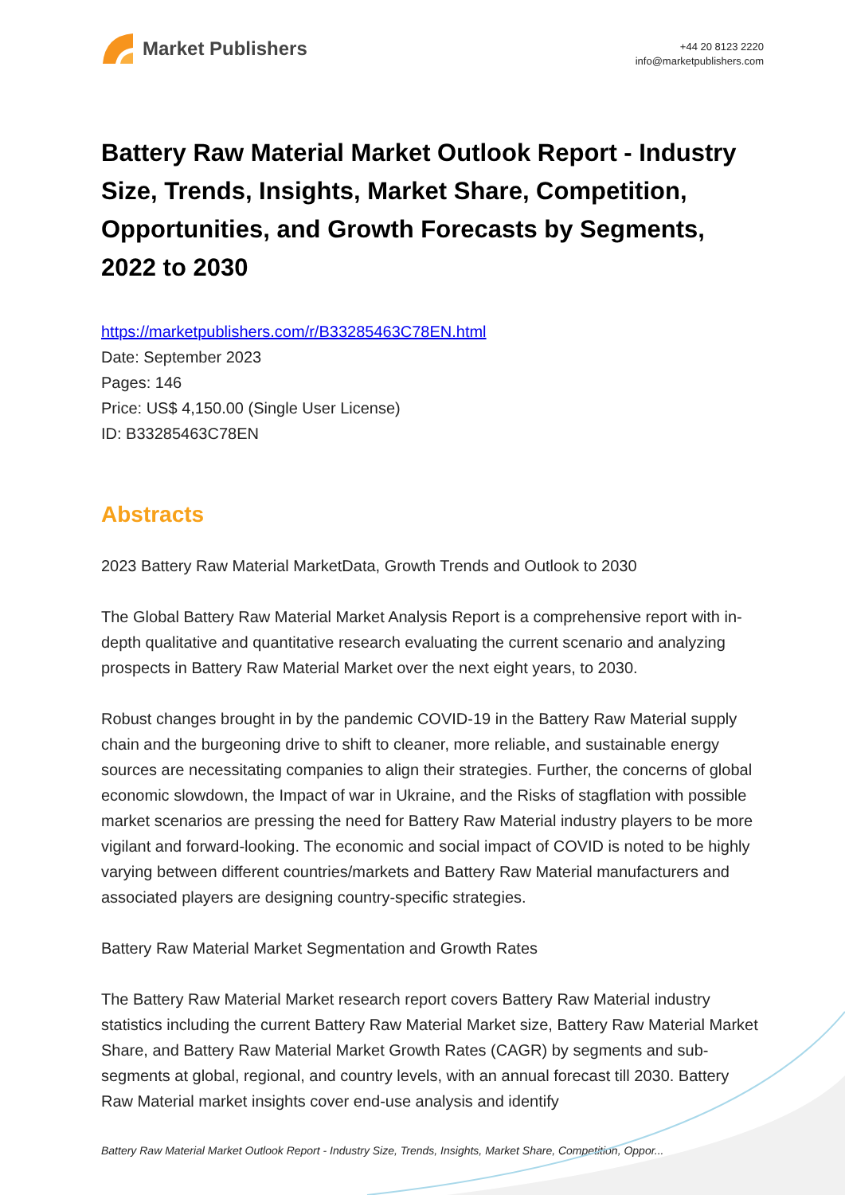Market Publishers
+44 20 8123 2220
info@marketpublishers.com
Battery Raw Material Market Outlook Report - Industry Size, Trends, Insights, Market Share, Competition, Opportunities, and Growth Forecasts by Segments, 2022 to 2030
https://marketpublishers.com/r/B33285463C78EN.html
Date: September 2023
Pages: 146
Price: US$ 4,150.00 (Single User License)
ID: B33285463C78EN
Abstracts
2023 Battery Raw Material MarketData, Growth Trends and Outlook to 2030
The Global Battery Raw Material Market Analysis Report is a comprehensive report with in-depth qualitative and quantitative research evaluating the current scenario and analyzing prospects in Battery Raw Material Market over the next eight years, to 2030.
Robust changes brought in by the pandemic COVID-19 in the Battery Raw Material supply chain and the burgeoning drive to shift to cleaner, more reliable, and sustainable energy sources are necessitating companies to align their strategies. Further, the concerns of global economic slowdown, the Impact of war in Ukraine, and the Risks of stagflation with possible market scenarios are pressing the need for Battery Raw Material industry players to be more vigilant and forward-looking. The economic and social impact of COVID is noted to be highly varying between different countries/markets and Battery Raw Material manufacturers and associated players are designing country-specific strategies.
Battery Raw Material Market Segmentation and Growth Rates
The Battery Raw Material Market research report covers Battery Raw Material industry statistics including the current Battery Raw Material Market size, Battery Raw Material Market Share, and Battery Raw Material Market Growth Rates (CAGR) by segments and sub-segments at global, regional, and country levels, with an annual forecast till 2030. Battery Raw Material market insights cover end-use analysis and identify
Battery Raw Material Market Outlook Report - Industry Size, Trends, Insights, Market Share, Competition, Oppor...